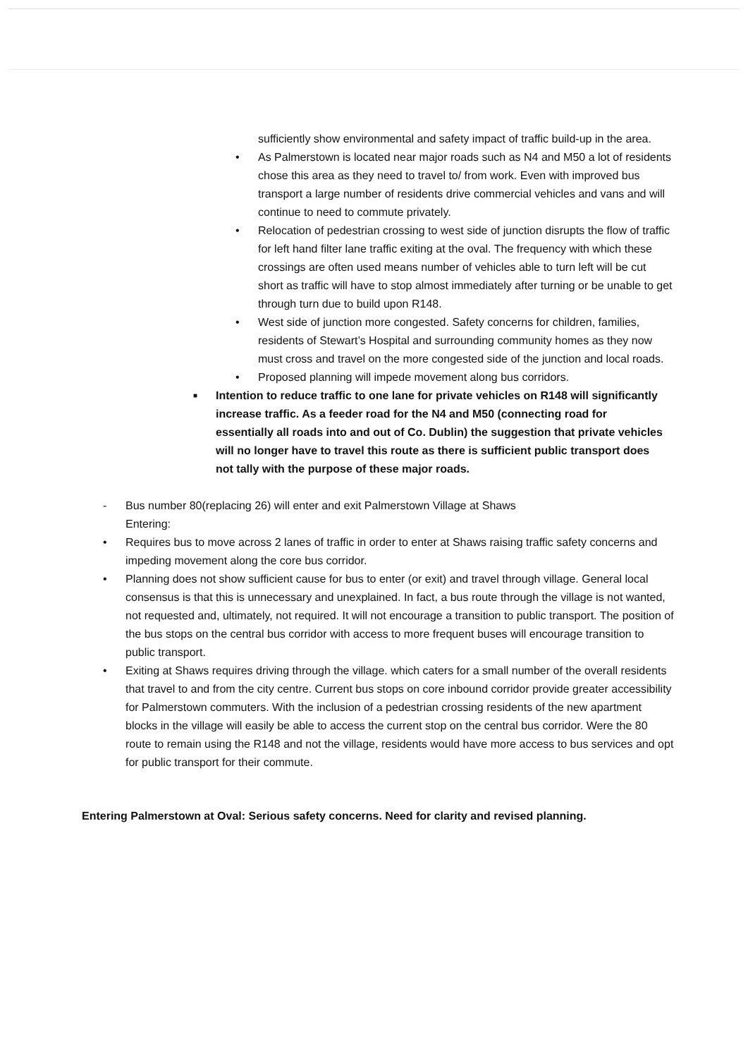sufficiently show environmental and safety impact of traffic build-up in the area.
• As Palmerstown is located near major roads such as N4 and M50 a lot of residents chose this area as they need to travel to/ from work. Even with improved bus transport a large number of residents drive commercial vehicles and vans and will continue to need to commute privately.
• Relocation of pedestrian crossing to west side of junction disrupts the flow of traffic for left hand filter lane traffic exiting at the oval. The frequency with which these crossings are often used means number of vehicles able to turn left will be cut short as traffic will have to stop almost immediately after turning or be unable to get through turn due to build upon R148.
• West side of junction more congested. Safety concerns for children, families, residents of Stewart’s Hospital and surrounding community homes as they now must cross and travel on the more congested side of the junction and local roads.
• Proposed planning will impede movement along bus corridors.
■ Intention to reduce traffic to one lane for private vehicles on R148 will significantly increase traffic. As a feeder road for the N4 and M50 (connecting road for essentially all roads into and out of Co. Dublin) the suggestion that private vehicles will no longer have to travel this route as there is sufficient public transport does not tally with the purpose of these major roads.
- Bus number 80(replacing 26) will enter and exit Palmerstown Village at Shaws
Entering:
• Requires bus to move across 2 lanes of traffic in order to enter at Shaws raising traffic safety concerns and impeding movement along the core bus corridor.
• Planning does not show sufficient cause for bus to enter (or exit) and travel through village. General local consensus is that this is unnecessary and unexplained. In fact, a bus route through the village is not wanted, not requested and, ultimately, not required. It will not encourage a transition to public transport. The position of the bus stops on the central bus corridor with access to more frequent buses will encourage transition to public transport.
• Exiting at Shaws requires driving through the village. which caters for a small number of the overall residents that travel to and from the city centre. Current bus stops on core inbound corridor provide greater accessibility for Palmerstown commuters. With the inclusion of a pedestrian crossing residents of the new apartment blocks in the village will easily be able to access the current stop on the central bus corridor. Were the 80 route to remain using the R148 and not the village, residents would have more access to bus services and opt for public transport for their commute.
Entering Palmerstown at Oval: Serious safety concerns. Need for clarity and revised planning.